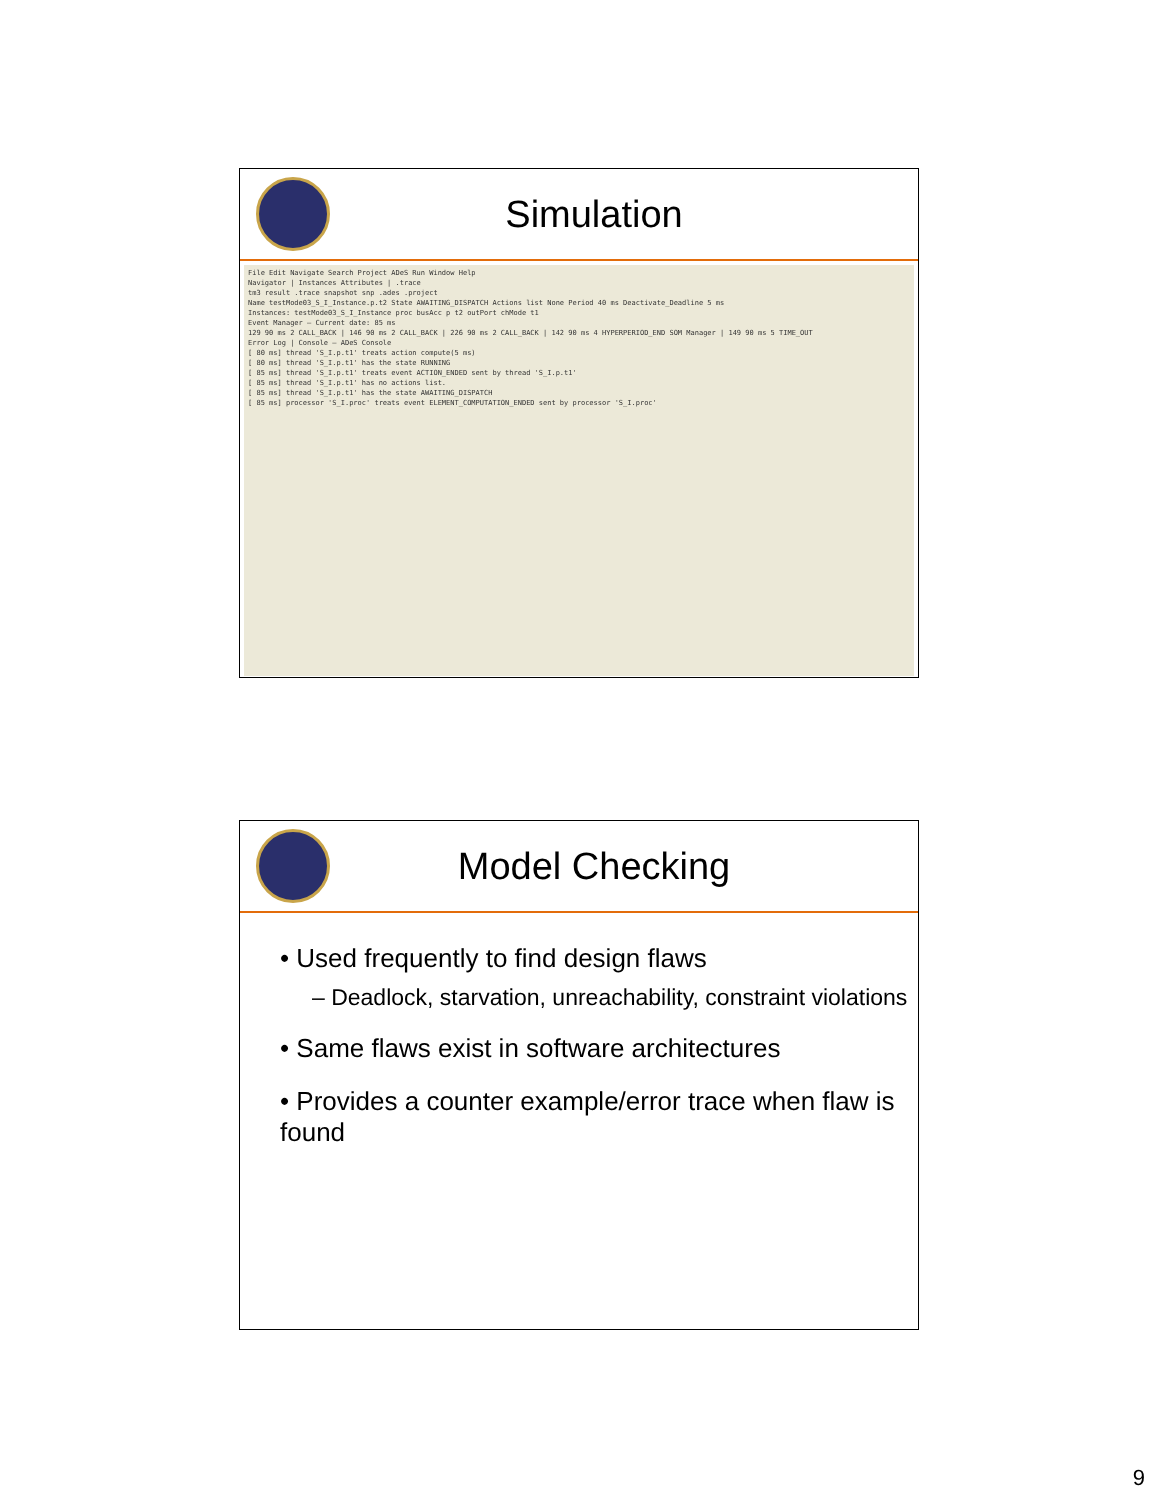Simulation
File Edit Navigate Search Project ADeS Run Window Help
Navigator | Instances Attributes | .trace
tm3 result .trace snapshot snp .ades .project
Name testMode03_S_I_Instance.p.t2 State AWAITING_DISPATCH Actions list None Period 40 ms Deactivate_Deadline 5 ms
Instances: testMode03_S_I_Instance proc busAcc p t2 outPort chMode t1
Event Manager — Current date: 85 ms
129 90 ms 2 CALL_BACK | 146 90 ms 2 CALL_BACK | 226 90 ms 2 CALL_BACK | 142 90 ms 4 HYPERPERIOD_END SOM Manager | 149 90 ms 5 TIME_OUT
Error Log | Console — ADeS Console
[ 80 ms] thread 'S_I.p.t1' treats action compute(5 ms)
[ 80 ms] thread 'S_I.p.t1' has the state RUNNING
[ 85 ms] thread 'S_I.p.t1' treats event ACTION_ENDED sent by thread 'S_I.p.t1'
[ 85 ms] thread 'S_I.p.t1' has no actions list.
[ 85 ms] thread 'S_I.p.t1' has the state AWAITING_DISPATCH
[ 85 ms] processor 'S_I.proc' treats event ELEMENT_COMPUTATION_ENDED sent by processor 'S_I.proc'
Model Checking
• Used frequently to find design flaws
– Deadlock, starvation, unreachability, constraint violations
• Same flaws exist in software architectures
• Provides a counter example/error trace when flaw is found
9